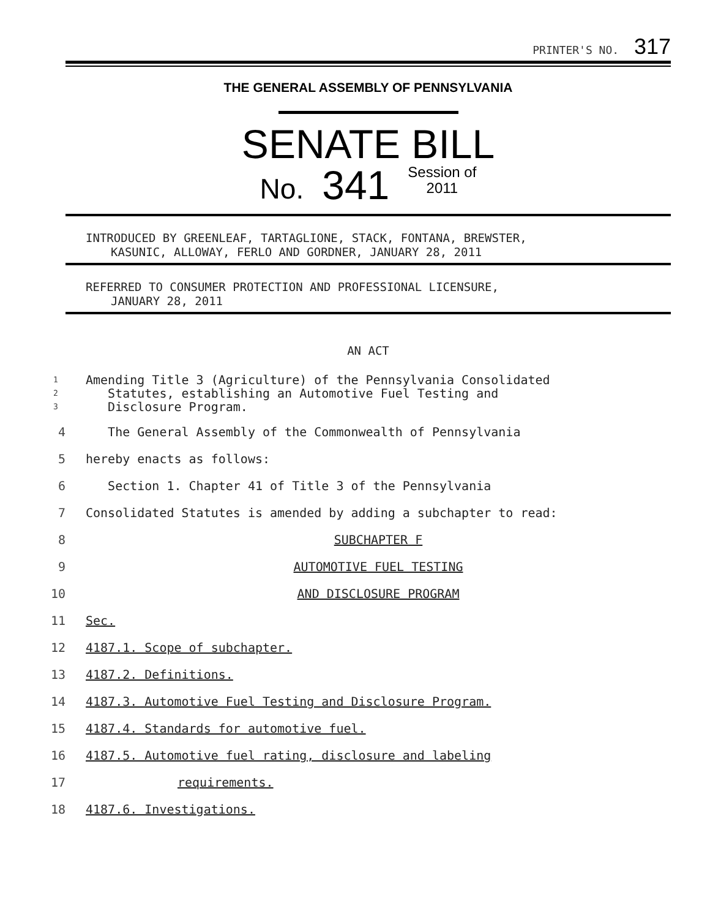PRINTER'S NO. 317
THE GENERAL ASSEMBLY OF PENNSYLVANIA
SENATE BILL
No. 341 Session of
2011
INTRODUCED BY GREENLEAF, TARTAGLIONE, STACK, FONTANA, BREWSTER,
KASUNIC, ALLOWAY, FERLO AND GORDNER, JANUARY 28, 2011
REFERRED TO CONSUMER PROTECTION AND PROFESSIONAL LICENSURE,
JANUARY 28, 2011
AN ACT
1
2
3
Amending Title 3 (Agriculture) of the Pennsylvania Consolidated
Statutes, establishing an Automotive Fuel Testing and
Disclosure Program.
4 The General Assembly of the Commonwealth of Pennsylvania
5 hereby enacts as follows:
6 Section 1. Chapter 41 of Title 3 of the Pennsylvania
7 Consolidated Statutes is amended by adding a subchapter to read:
8 SUBCHAPTER F
9 AUTOMOTIVE FUEL TESTING
10 AND DISCLOSURE PROGRAM
11 Sec.
12 4187.1. Scope of subchapter.
13 4187.2. Definitions.
14 4187.3. Automotive Fuel Testing and Disclosure Program.
15 4187.4. Standards for automotive fuel.
16 4187.5. Automotive fuel rating, disclosure and labeling
17 requirements.
18 4187.6. Investigations.